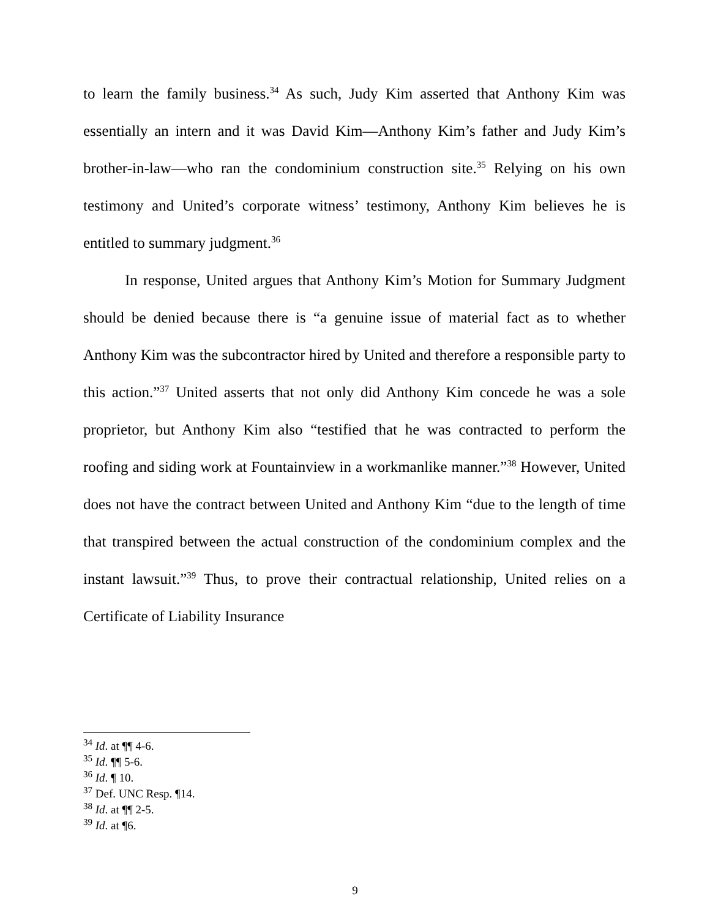to learn the family business.<sup>34</sup> As such, Judy Kim asserted that Anthony Kim was essentially an intern and it was David Kim—Anthony Kim’s father and Judy Kim’s brother-in-law—who ran the condominium construction site.<sup>35</sup> Relying on his own testimony and United’s corporate witness’ testimony, Anthony Kim believes he is entitled to summary judgment.<sup>36</sup>
In response, United argues that Anthony Kim’s Motion for Summary Judgment should be denied because there is “a genuine issue of material fact as to whether Anthony Kim was the subcontractor hired by United and therefore a responsible party to this action.”<sup>37</sup> United asserts that not only did Anthony Kim concede he was a sole proprietor, but Anthony Kim also “testified that he was contracted to perform the roofing and siding work at Fountainview in a workmanlike manner.”<sup>38</sup> However, United does not have the contract between United and Anthony Kim “due to the length of time that transpired between the actual construction of the condominium complex and the instant lawsuit.”<sup>39</sup> Thus, to prove their contractual relationship, United relies on a Certificate of Liability Insurance
<sup>34</sup> Id. at ¶¶ 4-6.
<sup>35</sup> Id. ¶¶ 5-6.
<sup>36</sup> Id. ¶ 10.
<sup>37</sup> Def. UNC Resp. ¶14.
<sup>38</sup> Id. at ¶¶ 2-5.
<sup>39</sup> Id. at ¶6.
9